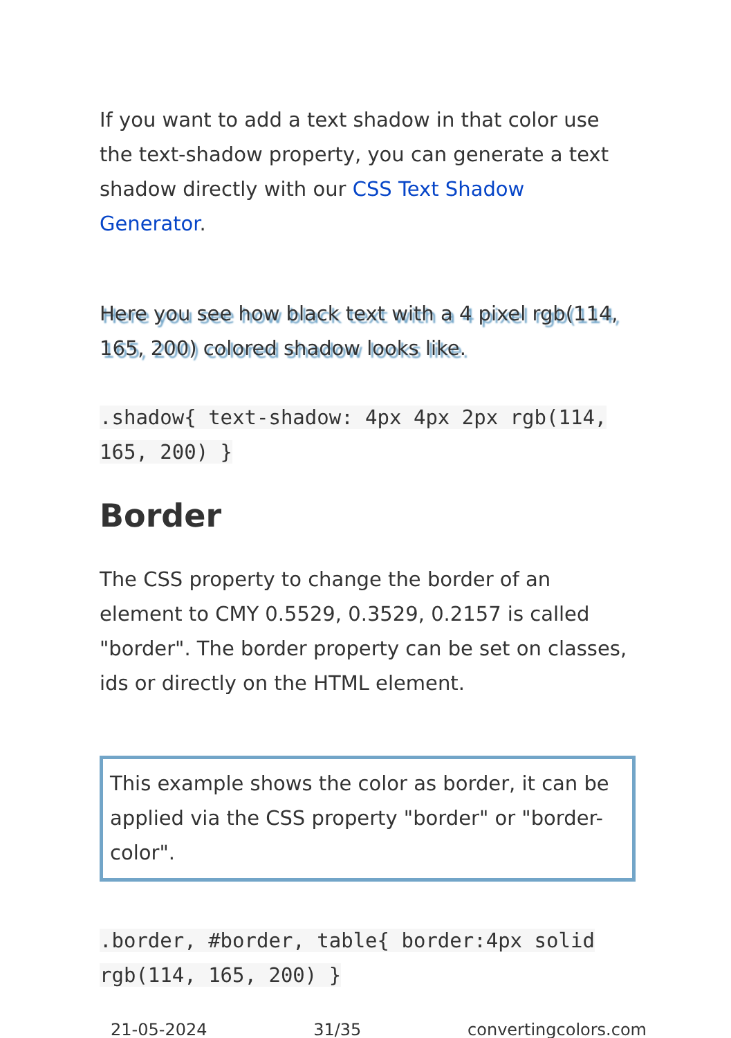If you want to add a text shadow in that color use the text-shadow property, you can generate a text shadow directly with our CSS Text Shadow Generator.
Here you see how black text with a 4 pixel rgb(114, 165, 200) colored shadow looks like.
.shadow{ text-shadow: 4px 4px 2px rgb(114, 165, 200) }
Border
The CSS property to change the border of an element to CMY 0.5529, 0.3529, 0.2157 is called "border". The border property can be set on classes, ids or directly on the HTML element.
This example shows the color as border, it can be applied via the CSS property "border" or "border-color".
.border, #border, table{ border:4px solid rgb(114, 165, 200) }
21-05-2024 31/35 convertingcolors.com